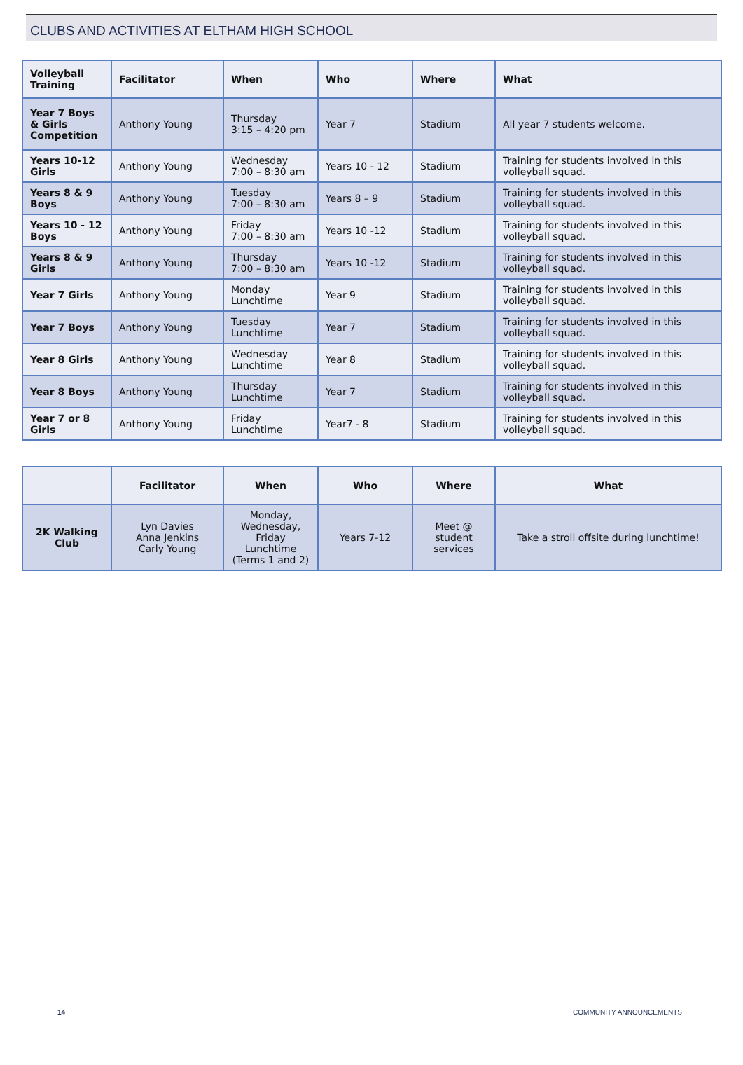CLUBS AND ACTIVITIES AT ELTHAM HIGH SCHOOL
| Volleyball Training | Facilitator | When | Who | Where | What |
| --- | --- | --- | --- | --- | --- |
| Year 7 Boys & Girls Competition | Anthony Young | Thursday 3:15 – 4:20 pm | Year 7 | Stadium | All year 7 students welcome. |
| Years 10-12 Girls | Anthony Young | Wednesday 7:00 – 8:30 am | Years 10 - 12 | Stadium | Training for students involved in this volleyball squad. |
| Years 8 & 9 Boys | Anthony Young | Tuesday 7:00 – 8:30 am | Years 8 – 9 | Stadium | Training for students involved in this volleyball squad. |
| Years 10 - 12 Boys | Anthony Young | Friday 7:00 – 8:30 am | Years 10 -12 | Stadium | Training for students involved in this volleyball squad. |
| Years 8 & 9 Girls | Anthony Young | Thursday 7:00 – 8:30 am | Years 10 -12 | Stadium | Training for students involved in this volleyball squad. |
| Year 7 Girls | Anthony Young | Monday Lunchtime | Year 9 | Stadium | Training for students involved in this volleyball squad. |
| Year 7 Boys | Anthony Young | Tuesday Lunchtime | Year 7 | Stadium | Training for students involved in this volleyball squad. |
| Year 8 Girls | Anthony Young | Wednesday Lunchtime | Year 8 | Stadium | Training for students involved in this volleyball squad. |
| Year 8 Boys | Anthony Young | Thursday Lunchtime | Year 7 | Stadium | Training for students involved in this volleyball squad. |
| Year 7 or 8 Girls | Anthony Young | Friday Lunchtime | Year7 - 8 | Stadium | Training for students involved in this volleyball squad. |
| | Facilitator | When | Who | Where | What |
| --- | --- | --- | --- | --- | --- |
| 2K Walking Club | Lyn Davies Anna Jenkins Carly Young | Monday, Wednesday, Friday Lunchtime (Terms 1 and 2) | Years 7-12 | Meet @ student services | Take a stroll offsite during lunchtime! |
14 COMMUNITY ANNOUNCEMENTS